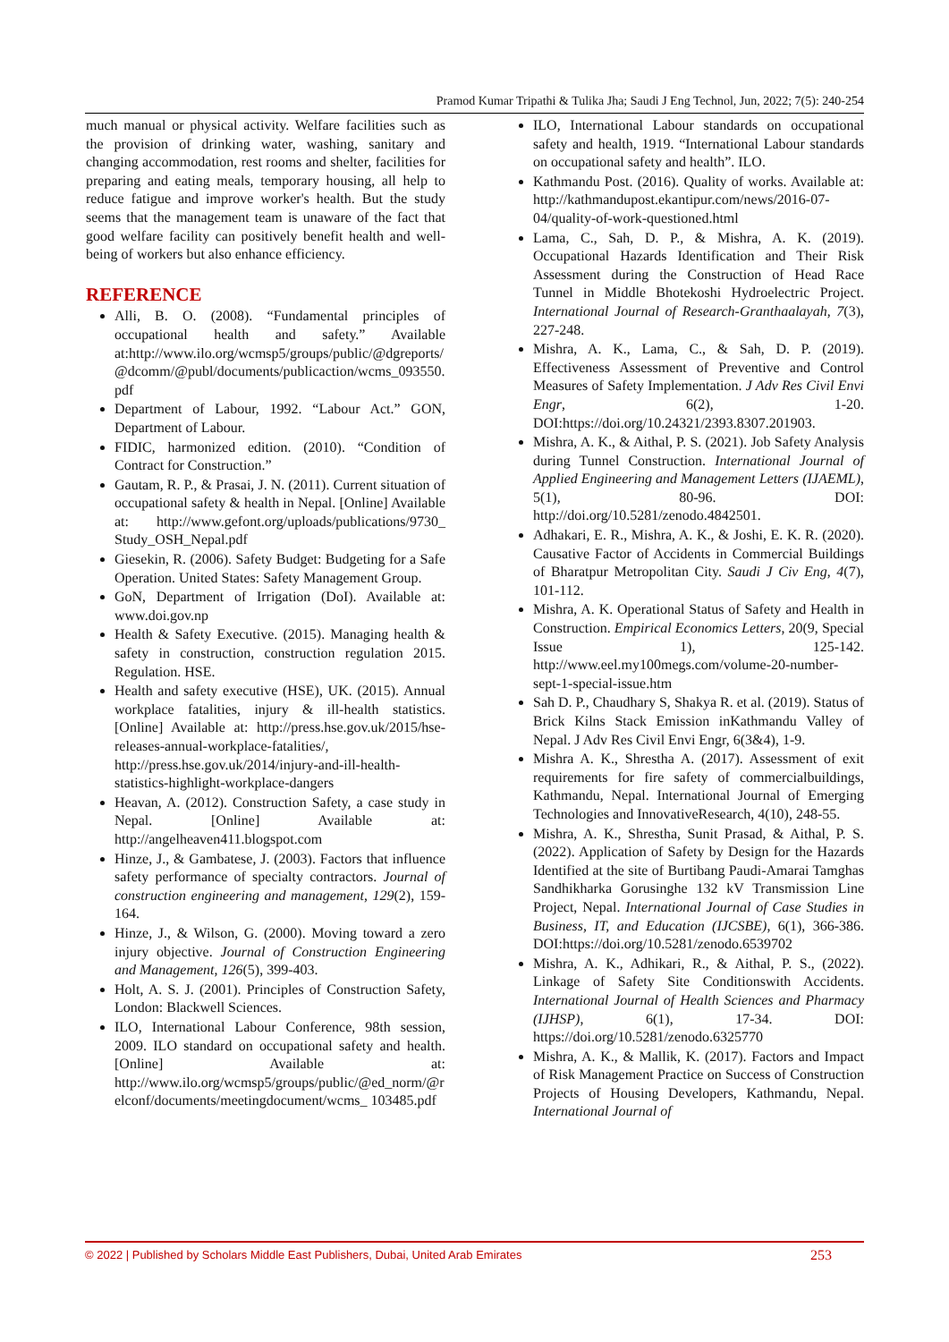Pramod Kumar Tripathi & Tulika Jha; Saudi J Eng Technol, Jun, 2022; 7(5): 240-254
much manual or physical activity. Welfare facilities such as the provision of drinking water, washing, sanitary and changing accommodation, rest rooms and shelter, facilities for preparing and eating meals, temporary housing, all help to reduce fatigue and improve worker's health. But the study seems that the management team is unaware of the fact that good welfare facility can positively benefit health and well-being of workers but also enhance efficiency.
REFERENCE
Alli, B. O. (2008). “Fundamental principles of occupational health and safety.” Available at:http://www.ilo.org/wcmsp5/groups/public/@dgreports/@dcomm/@publ/documents/publicaction/wcms_093550.pdf
Department of Labour, 1992. “Labour Act.” GON, Department of Labour.
FIDIC, harmonized edition. (2010). “Condition of Contract for Construction.”
Gautam, R. P., & Prasai, J. N. (2011). Current situation of occupational safety & health in Nepal. [Online] Available at: http://www.gefont.org/uploads/publications/9730_ Study_OSH_Nepal.pdf
Giesekin, R. (2006). Safety Budget: Budgeting for a Safe Operation. United States: Safety Management Group.
GoN, Department of Irrigation (DoI). Available at: www.doi.gov.np
Health & Safety Executive. (2015). Managing health & safety in construction, construction regulation 2015. Regulation. HSE.
Health and safety executive (HSE), UK. (2015). Annual workplace fatalities, injury & ill-health statistics. [Online] Available at: http://press.hse.gov.uk/2015/hse-releases-annual-workplace-fatalities/, http://press.hse.gov.uk/2014/injury-and-ill-health-statistics-highlight-workplace-dangers
Heavan, A. (2012). Construction Safety, a case study in Nepal. [Online] Available at: http://angelheaven411.blogspot.com
Hinze, J., & Gambatese, J. (2003). Factors that influence safety performance of specialty contractors. Journal of construction engineering and management, 129(2), 159-164.
Hinze, J., & Wilson, G. (2000). Moving toward a zero injury objective. Journal of Construction Engineering and Management, 126(5), 399-403.
Holt, A. S. J. (2001). Principles of Construction Safety, London: Blackwell Sciences.
ILO, International Labour Conference, 98th session, 2009. ILO standard on occupational safety and health. [Online] Available at: http://www.ilo.org/wcmsp5/groups/public/@ed_norm/@relconf/documents/meetingdocument/wcms_ 103485.pdf
ILO, International Labour standards on occupational safety and health, 1919. “International Labour standards on occupational safety and health”. ILO.
Kathmandu Post. (2016). Quality of works. Available at: http://kathmandupost.ekantipur.com/news/2016-07-04/quality-of-work-questioned.html
Lama, C., Sah, D. P., & Mishra, A. K. (2019). Occupational Hazards Identification and Their Risk Assessment during the Construction of Head Race Tunnel in Middle Bhotekoshi Hydroelectric Project. International Journal of Research-Granthaalayah, 7(3), 227-248.
Mishra, A. K., Lama, C., & Sah, D. P. (2019). Effectiveness Assessment of Preventive and Control Measures of Safety Implementation. J Adv Res Civil Envi Engr, 6(2), 1-20. DOI:https://doi.org/10.24321/2393.8307.201903.
Mishra, A. K., & Aithal, P. S. (2021). Job Safety Analysis during Tunnel Construction. International Journal of Applied Engineering and Management Letters (IJAEML), 5(1), 80-96. DOI: http://doi.org/10.5281/zenodo.4842501.
Adhakari, E. R., Mishra, A. K., & Joshi, E. K. R. (2020). Causative Factor of Accidents in Commercial Buildings of Bharatpur Metropolitan City. Saudi J Civ Eng, 4(7), 101-112.
Mishra, A. K. Operational Status of Safety and Health in Construction. Empirical Economics Letters, 20(9, Special Issue 1), 125-142. http://www.eel.my100megs.com/volume-20-number-sept-1-special-issue.htm
Sah D. P., Chaudhary S, Shakya R. et al. (2019). Status of Brick Kilns Stack Emission inKathmandu Valley of Nepal. J Adv Res Civil Envi Engr, 6(3&4), 1-9.
Mishra A. K., Shrestha A. (2017). Assessment of exit requirements for fire safety of commercialbuildings, Kathmandu, Nepal. International Journal of Emerging Technologies and InnovativeResearch, 4(10), 248-55.
Mishra, A. K., Shrestha, Sunit Prasad, & Aithal, P. S. (2022). Application of Safety by Design for the Hazards Identified at the site of Burtibang Paudi-Amarai Tamghas Sandhikharka Gorusinghe 132 kV Transmission Line Project, Nepal. International Journal of Case Studies in Business, IT, and Education (IJCSBE), 6(1), 366-386. DOI:https://doi.org/10.5281/zenodo.6539702
Mishra, A. K., Adhikari, R., & Aithal, P. S., (2022). Linkage of Safety Site Conditionswith Accidents. International Journal of Health Sciences and Pharmacy (IJHSP), 6(1), 17-34. DOI: https://doi.org/10.5281/zenodo.6325770
Mishra, A. K., & Mallik, K. (2017). Factors and Impact of Risk Management Practice on Success of Construction Projects of Housing Developers, Kathmandu, Nepal. International Journal of
© 2022 | Published by Scholars Middle East Publishers, Dubai, United Arab Emirates 253